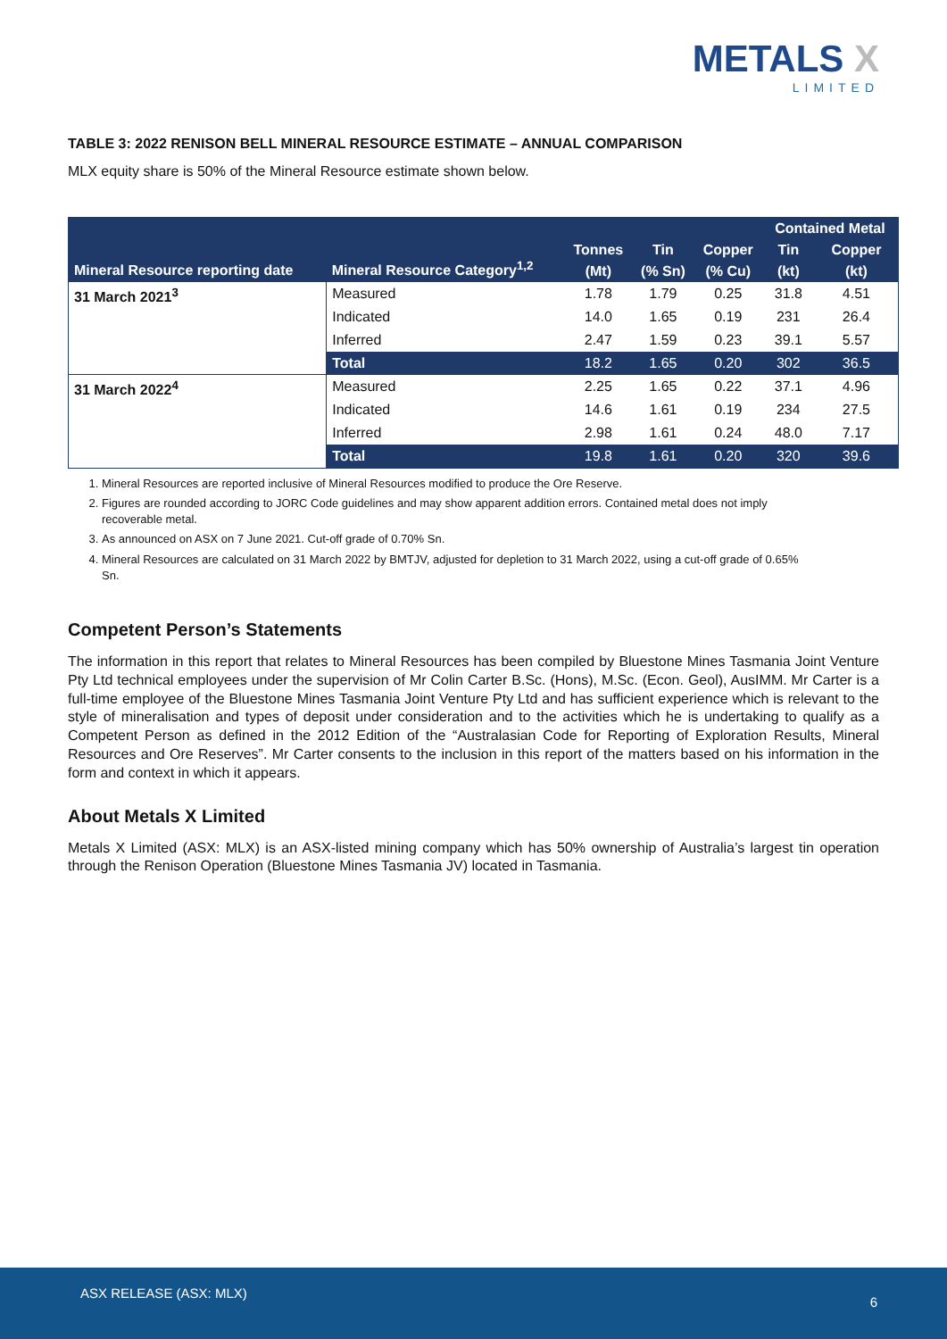METALS X
LIMITED
TABLE 3: 2022 RENISON BELL MINERAL RESOURCE ESTIMATE – ANNUAL COMPARISON
MLX equity share is 50% of the Mineral Resource estimate shown below.
| Mineral Resource reporting date | Mineral Resource Category<sup>1,2</sup> | | | | Contained Metal | |
| --- | --- | --- | --- | --- | --- | --- |
| | | Tonnes | Tin | Copper | Tin | Copper |
| | | (Mt) | (% Sn) | (% Cu) | (kt) | (kt) |
| 31 March 2021<sup>3</sup> | Measured | 1.78 | 1.79 | 0.25 | 31.8 | 4.51 |
| | Indicated | 14.0 | 1.65 | 0.19 | 231 | 26.4 |
| | Inferred | 2.47 | 1.59 | 0.23 | 39.1 | 5.57 |
| | Total | 18.2 | 1.65 | 0.20 | 302 | 36.5 |
| 31 March 2022<sup>4</sup> | Measured | 2.25 | 1.65 | 0.22 | 37.1 | 4.96 |
| | Indicated | 14.6 | 1.61 | 0.19 | 234 | 27.5 |
| | Inferred | 2.98 | 1.61 | 0.24 | 48.0 | 7.17 |
| | Total | 19.8 | 1.61 | 0.20 | 320 | 39.6 |
1. Mineral Resources are reported inclusive of Mineral Resources modified to produce the Ore Reserve.
2. Figures are rounded according to JORC Code guidelines and may show apparent addition errors. Contained metal does not imply recoverable metal.
3. As announced on ASX on 7 June 2021. Cut-off grade of 0.70% Sn.
4. Mineral Resources are calculated on 31 March 2022 by BMTJV, adjusted for depletion to 31 March 2022, using a cut-off grade of 0.65% Sn.
Competent Person’s Statements
The information in this report that relates to Mineral Resources has been compiled by Bluestone Mines Tasmania Joint Venture Pty Ltd technical employees under the supervision of Mr Colin Carter B.Sc. (Hons), M.Sc. (Econ. Geol), AusIMM. Mr Carter is a full-time employee of the Bluestone Mines Tasmania Joint Venture Pty Ltd and has sufficient experience which is relevant to the style of mineralisation and types of deposit under consideration and to the activities which he is undertaking to qualify as a Competent Person as defined in the 2012 Edition of the “Australasian Code for Reporting of Exploration Results, Mineral Resources and Ore Reserves”. Mr Carter consents to the inclusion in this report of the matters based on his information in the form and context in which it appears.
About Metals X Limited
Metals X Limited (ASX: MLX) is an ASX-listed mining company which has 50% ownership of Australia’s largest tin operation through the Renison Operation (Bluestone Mines Tasmania JV) located in Tasmania.
ASX RELEASE (ASX: MLX)
6